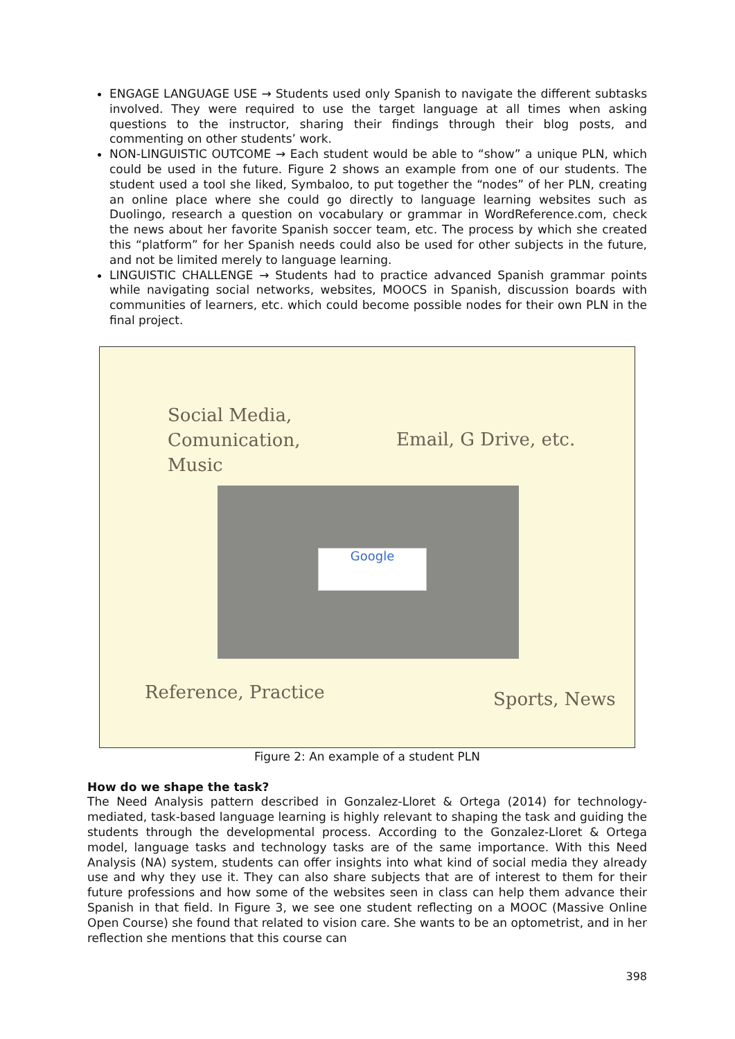ENGAGE LANGUAGE USE → Students used only Spanish to navigate the different subtasks involved. They were required to use the target language at all times when asking questions to the instructor, sharing their findings through their blog posts, and commenting on other students’ work.
NON-LINGUISTIC OUTCOME → Each student would be able to “show” a unique PLN, which could be used in the future. Figure 2 shows an example from one of our students. The student used a tool she liked, Symbaloo, to put together the “nodes” of her PLN, creating an online place where she could go directly to language learning websites such as Duolingo, research a question on vocabulary or grammar in WordReference.com, check the news about her favorite Spanish soccer team, etc. The process by which she created this “platform” for her Spanish needs could also be used for other subjects in the future, and not be limited merely to language learning.
LINGUISTIC CHALLENGE → Students had to practice advanced Spanish grammar points while navigating social networks, websites, MOOCS in Spanish, discussion boards with communities of learners, etc. which could become possible nodes for their own PLN in the final project.
Social Media,
Comunication,
Music
Email, G Drive, etc.
Google
Reference, Practice Sports, News
Figure 2: An example of a student PLN
How do we shape the task?
The Need Analysis pattern described in Gonzalez-Lloret & Ortega (2014) for technology-mediated, task-based language learning is highly relevant to shaping the task and guiding the students through the developmental process. According to the Gonzalez-Lloret & Ortega model, language tasks and technology tasks are of the same importance. With this Need Analysis (NA) system, students can offer insights into what kind of social media they already use and why they use it. They can also share subjects that are of interest to them for their future professions and how some of the websites seen in class can help them advance their Spanish in that field. In Figure 3, we see one student reflecting on a MOOC (Massive Online Open Course) she found that related to vision care. She wants to be an optometrist, and in her reflection she mentions that this course can
398